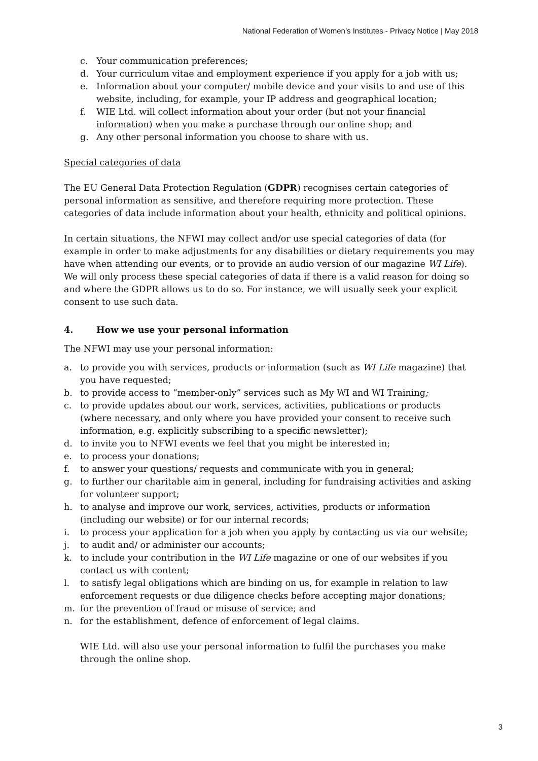National Federation of Women’s Institutes - Privacy Notice | May 2018
c. Your communication preferences;
d. Your curriculum vitae and employment experience if you apply for a job with us;
e. Information about your computer/ mobile device and your visits to and use of this website, including, for example, your IP address and geographical location;
f. WIE Ltd. will collect information about your order (but not your financial information) when you make a purchase through our online shop; and
g. Any other personal information you choose to share with us.
Special categories of data
The EU General Data Protection Regulation (GDPR) recognises certain categories of personal information as sensitive, and therefore requiring more protection. These categories of data include information about your health, ethnicity and political opinions.
In certain situations, the NFWI may collect and/or use special categories of data (for example in order to make adjustments for any disabilities or dietary requirements you may have when attending our events, or to provide an audio version of our magazine WI Life). We will only process these special categories of data if there is a valid reason for doing so and where the GDPR allows us to do so. For instance, we will usually seek your explicit consent to use such data.
4. How we use your personal information
The NFWI may use your personal information:
a. to provide you with services, products or information (such as WI Life magazine) that you have requested;
b. to provide access to “member-only” services such as My WI and WI Training;
c. to provide updates about our work, services, activities, publications or products (where necessary, and only where you have provided your consent to receive such information, e.g. explicitly subscribing to a specific newsletter);
d. to invite you to NFWI events we feel that you might be interested in;
e. to process your donations;
f. to answer your questions/ requests and communicate with you in general;
g. to further our charitable aim in general, including for fundraising activities and asking for volunteer support;
h. to analyse and improve our work, services, activities, products or information (including our website) or for our internal records;
i. to process your application for a job when you apply by contacting us via our website;
j. to audit and/ or administer our accounts;
k. to include your contribution in the WI Life magazine or one of our websites if you contact us with content;
l. to satisfy legal obligations which are binding on us, for example in relation to law enforcement requests or due diligence checks before accepting major donations;
m. for the prevention of fraud or misuse of service; and
n. for the establishment, defence of enforcement of legal claims.
WIE Ltd. will also use your personal information to fulfil the purchases you make through the online shop.
3